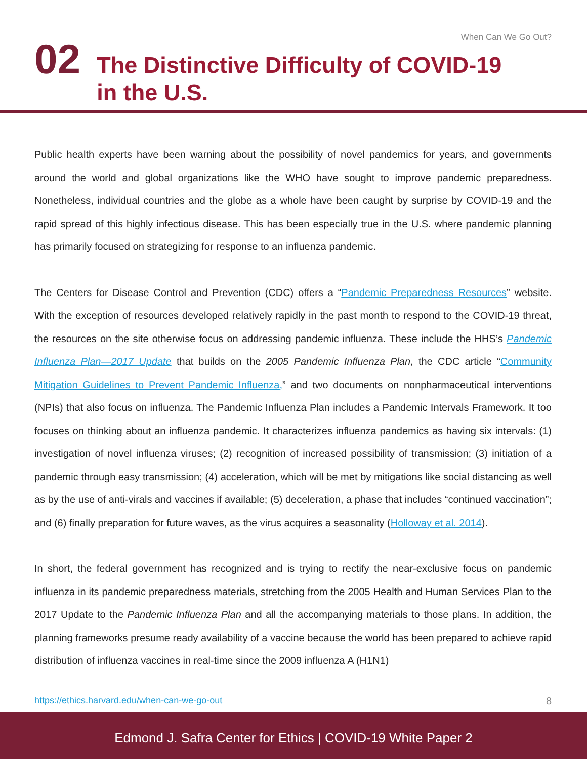When Can We Go Out?
02
The Distinctive Difficulty of COVID-19
in the U.S.
Public health experts have been warning about the possibility of novel pandemics for years, and governments around the world and global organizations like the WHO have sought to improve pandemic preparedness. Nonetheless, individual countries and the globe as a whole have been caught by surprise by COVID-19 and the rapid spread of this highly infectious disease. This has been especially true in the U.S. where pandemic planning has primarily focused on strategizing for response to an influenza pandemic.
The Centers for Disease Control and Prevention (CDC) offers a “Pandemic Preparedness Resources” website. With the exception of resources developed relatively rapidly in the past month to respond to the COVID-19 threat, the resources on the site otherwise focus on addressing pandemic influenza. These include the HHS’s Pandemic Influenza Plan—2017 Update that builds on the 2005 Pandemic Influenza Plan, the CDC article “Community Mitigation Guidelines to Prevent Pandemic Influenza,” and two documents on nonpharmaceutical interventions (NPIs) that also focus on influenza. The Pandemic Influenza Plan includes a Pandemic Intervals Framework. It too focuses on thinking about an influenza pandemic. It characterizes influenza pandemics as having six intervals: (1) investigation of novel influenza viruses; (2) recognition of increased possibility of transmission; (3) initiation of a pandemic through easy transmission; (4) acceleration, which will be met by mitigations like social distancing as well as by the use of anti-virals and vaccines if available; (5) deceleration, a phase that includes “continued vaccination”; and (6) finally preparation for future waves, as the virus acquires a seasonality (Holloway et al. 2014).
In short, the federal government has recognized and is trying to rectify the near-exclusive focus on pandemic influenza in its pandemic preparedness materials, stretching from the 2005 Health and Human Services Plan to the 2017 Update to the Pandemic Influenza Plan and all the accompanying materials to those plans. In addition, the planning frameworks presume ready availability of a vaccine because the world has been prepared to achieve rapid distribution of influenza vaccines in real-time since the 2009 influenza A (H1N1)
https://ethics.harvard.edu/when-can-we-go-out 8
Edmond J. Safra Center for Ethics | COVID-19 White Paper 2